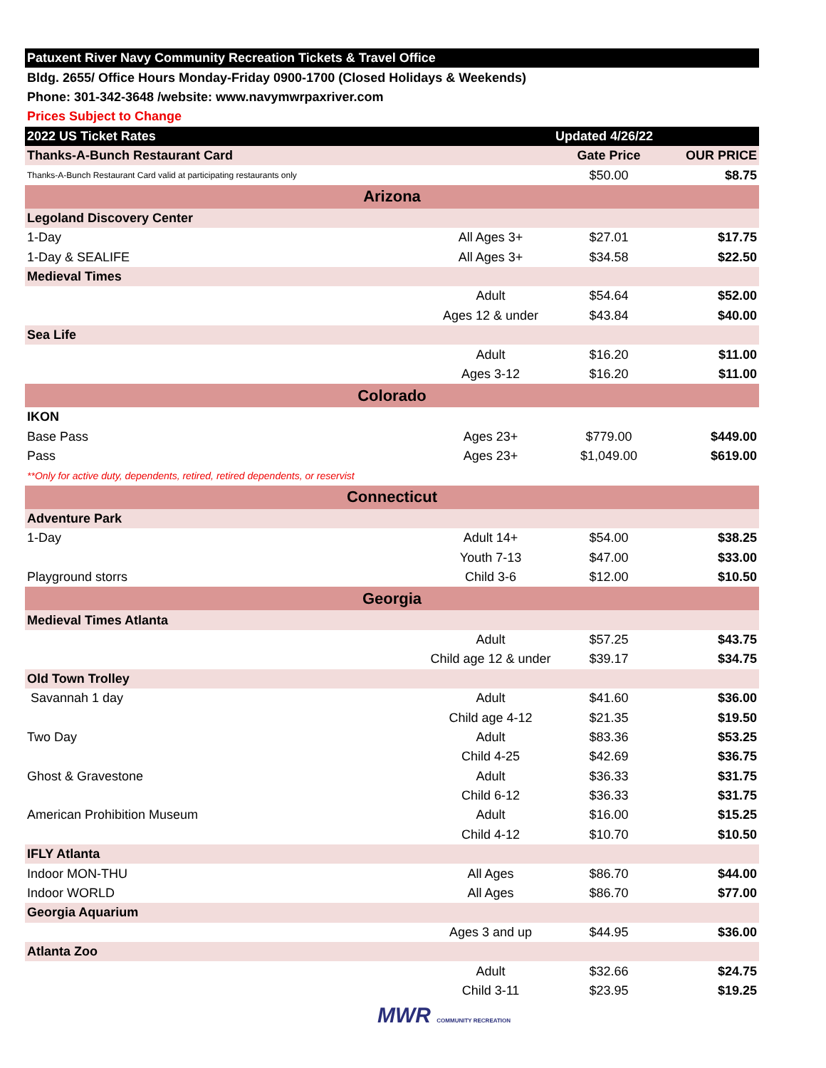| Patuxent River Navy Community Recreation Tickets & Travel Office | | | |
| Bldg. 2655/ Office Hours Monday-Friday 0900-1700 (Closed Holidays & Weekends) | | | |
| Phone: 301-342-3648 /website: www.navymwrpaxriver.com | | | |
| Prices Subject to Change | | | |
| 2022 US Ticket Rates | | Updated 4/26/22 | |
| Thanks-A-Bunch Restaurant Card | | Gate Price | OUR PRICE |
| Thanks-A-Bunch Restaurant Card valid at participating restaurants only | | $50.00 | $8.75 |
| Arizona | | | |
| Legoland Discovery Center | | | |
| 1-Day | All Ages 3+ | $27.01 | $17.75 |
| 1-Day & SEALIFE | All Ages 3+ | $34.58 | $22.50 |
| Medieval Times | | | |
| | Adult | $54.64 | $52.00 |
| | Ages 12 & under | $43.84 | $40.00 |
| Sea Life | | | |
| | Adult | $16.20 | $11.00 |
| | Ages 3-12 | $16.20 | $11.00 |
| Colorado | | | |
| IKON | | | |
| Base Pass | Ages 23+ | $779.00 | $449.00 |
| Pass | Ages 23+ | $1,049.00 | $619.00 |
| **Only for active duty, dependents, retired, retired dependents, or reservist | | | |
| Connecticut | | | |
| Adventure Park | | | |
| 1-Day | Adult 14+ | $54.00 | $38.25 |
| | Youth 7-13 | $47.00 | $33.00 |
| Playground storrs | Child 3-6 | $12.00 | $10.50 |
| Georgia | | | |
| Medieval Times Atlanta | | | |
| | Adult | $57.25 | $43.75 |
| | Child age 12 & under | $39.17 | $34.75 |
| Old Town Trolley | | | |
| Savannah 1 day | Adult | $41.60 | $36.00 |
| | Child age 4-12 | $21.35 | $19.50 |
| Two Day | Adult | $83.36 | $53.25 |
| | Child 4-25 | $42.69 | $36.75 |
| Ghost & Gravestone | Adult | $36.33 | $31.75 |
| | Child 6-12 | $36.33 | $31.75 |
| American Prohibition Museum | Adult | $16.00 | $15.25 |
| | Child 4-12 | $10.70 | $10.50 |
| IFLY Atlanta | | | |
| Indoor MON-THU | All Ages | $86.70 | $44.00 |
| Indoor WORLD | All Ages | $86.70 | $77.00 |
| Georgia Aquarium | | | |
| | Ages 3 and up | $44.95 | $36.00 |
| Atlanta Zoo | | | |
| | Adult | $32.66 | $24.75 |
| | Child 3-11 | $23.95 | $19.25 |
MWR COMMUNITY RECREATION